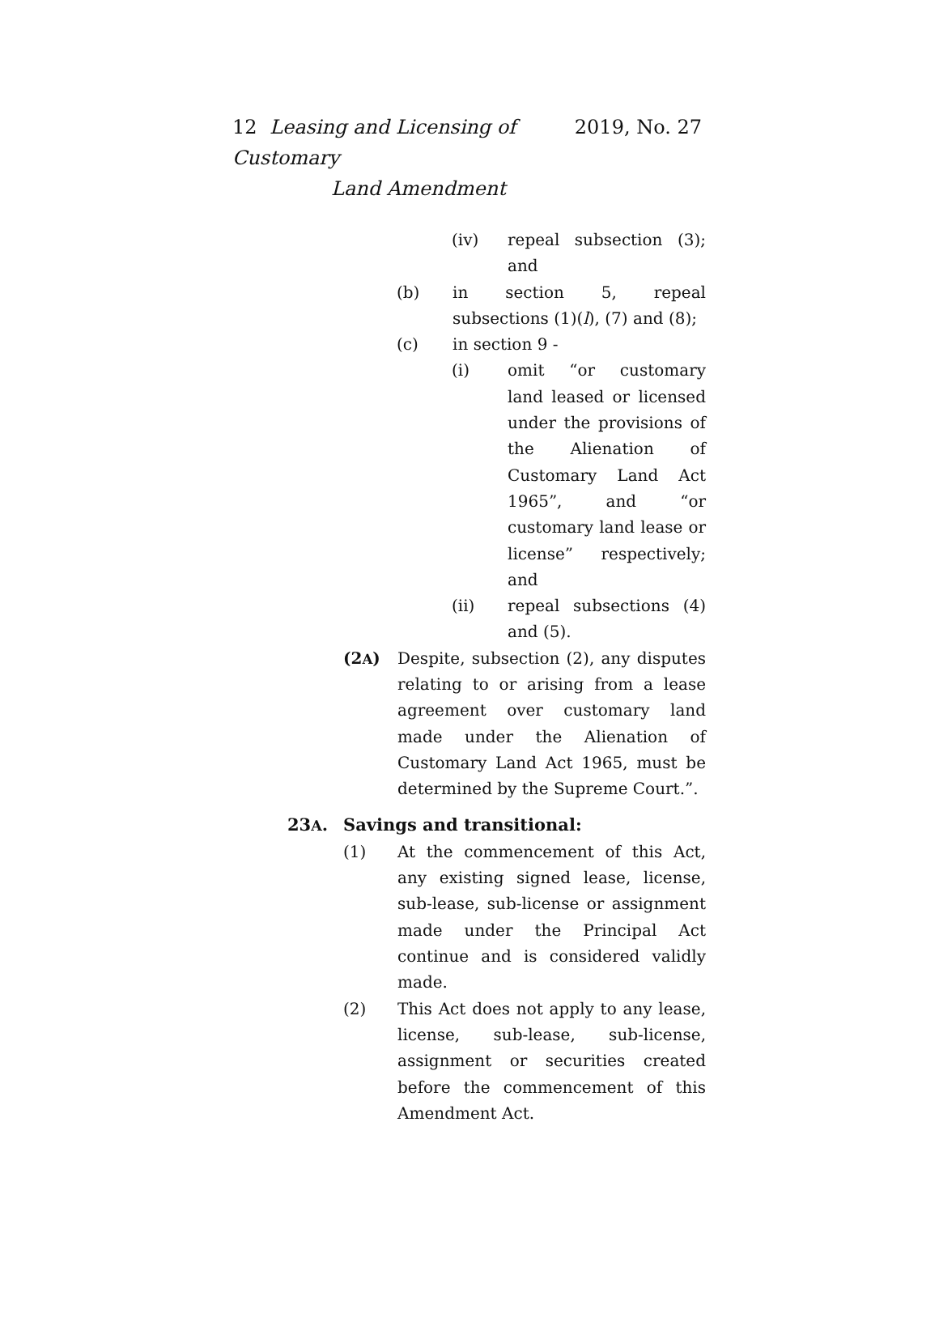2019, No. 27 12 Leasing and Licensing of Customary
Land Amendment
(iv) repeal subsection (3); and
(b) in section 5, repeal subsections (1)(l), (7) and (8);
(c) in section 9 -
(i) omit “or customary land leased or licensed under the provisions of the Alienation of Customary Land Act 1965”, and “or customary land lease or license” respectively; and
(ii) repeal subsections (4) and (5).
(2A) Despite, subsection (2), any disputes relating to or arising from a lease agreement over customary land made under the Alienation of Customary Land Act 1965, must be determined by the Supreme Court.”.
23A. Savings and transitional:
(1) At the commencement of this Act, any existing signed lease, license, sub-lease, sub-license or assignment made under the Principal Act continue and is considered validly made.
(2) This Act does not apply to any lease, license, sub-lease, sub-license, assignment or securities created before the commencement of this Amendment Act.